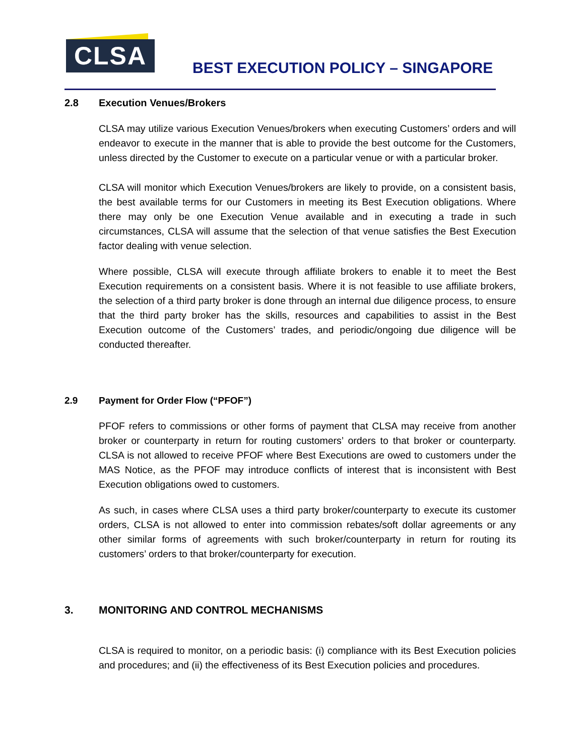CLSA
BEST EXECUTION POLICY – SINGAPORE
2.8 Execution Venues/Brokers
CLSA may utilize various Execution Venues/brokers when executing Customers’ orders and will endeavor to execute in the manner that is able to provide the best outcome for the Customers, unless directed by the Customer to execute on a particular venue or with a particular broker.
CLSA will monitor which Execution Venues/brokers are likely to provide, on a consistent basis, the best available terms for our Customers in meeting its Best Execution obligations. Where there may only be one Execution Venue available and in executing a trade in such circumstances, CLSA will assume that the selection of that venue satisfies the Best Execution factor dealing with venue selection.
Where possible, CLSA will execute through affiliate brokers to enable it to meet the Best Execution requirements on a consistent basis. Where it is not feasible to use affiliate brokers, the selection of a third party broker is done through an internal due diligence process, to ensure that the third party broker has the skills, resources and capabilities to assist in the Best Execution outcome of the Customers’ trades, and periodic/ongoing due diligence will be conducted thereafter.
2.9 Payment for Order Flow (“PFOF”)
PFOF refers to commissions or other forms of payment that CLSA may receive from another broker or counterparty in return for routing customers’ orders to that broker or counterparty. CLSA is not allowed to receive PFOF where Best Executions are owed to customers under the MAS Notice, as the PFOF may introduce conflicts of interest that is inconsistent with Best Execution obligations owed to customers.
As such, in cases where CLSA uses a third party broker/counterparty to execute its customer orders, CLSA is not allowed to enter into commission rebates/soft dollar agreements or any other similar forms of agreements with such broker/counterparty in return for routing its customers’ orders to that broker/counterparty for execution.
3. MONITORING AND CONTROL MECHANISMS
CLSA is required to monitor, on a periodic basis: (i) compliance with its Best Execution policies and procedures; and (ii) the effectiveness of its Best Execution policies and procedures.